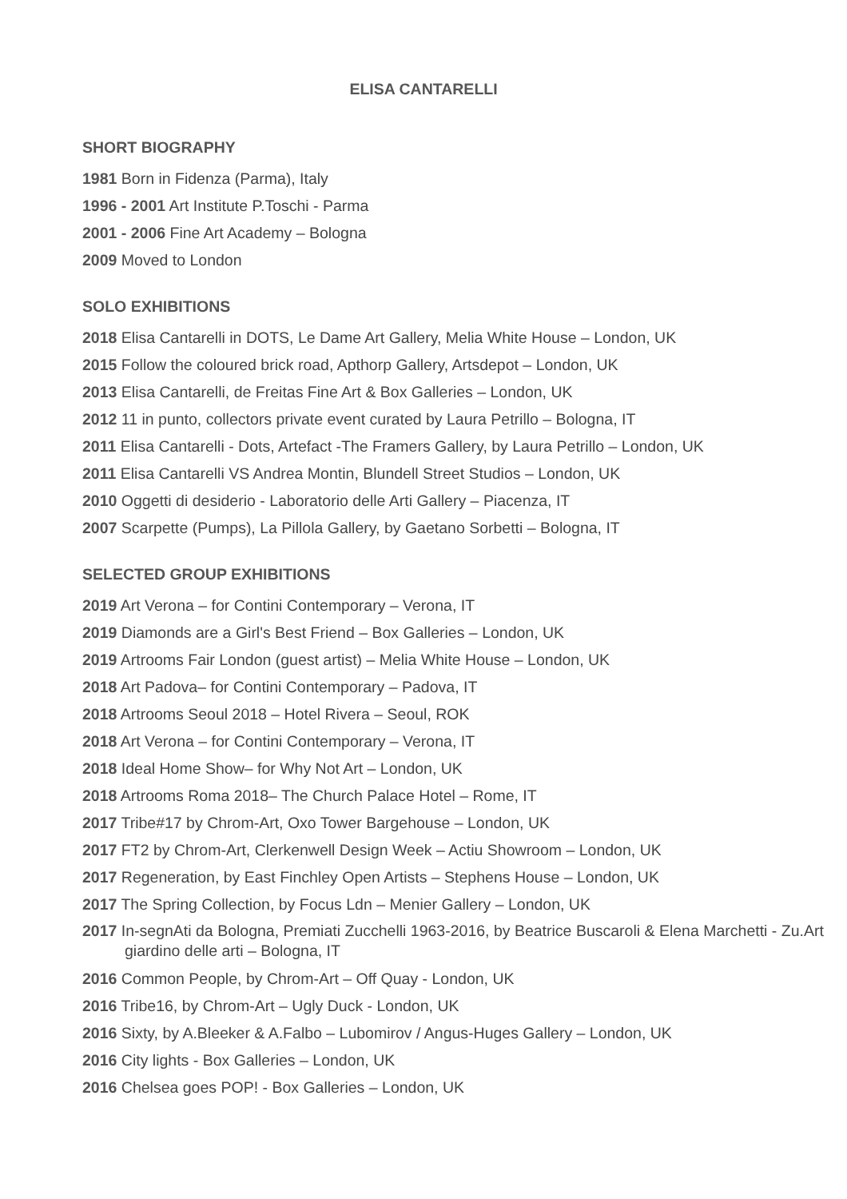ELISA CANTARELLI
SHORT BIOGRAPHY
1981 Born in Fidenza (Parma), Italy
1996 - 2001 Art Institute P.Toschi - Parma
2001 - 2006 Fine Art Academy – Bologna
2009 Moved to London
SOLO EXHIBITIONS
2018 Elisa Cantarelli in DOTS, Le Dame Art Gallery, Melia White House – London, UK
2015 Follow the coloured brick road, Apthorp Gallery, Artsdepot – London, UK
2013 Elisa Cantarelli, de Freitas Fine Art & Box Galleries – London, UK
2012 11 in punto, collectors private event curated by Laura Petrillo – Bologna, IT
2011 Elisa Cantarelli - Dots, Artefact -The Framers Gallery, by Laura Petrillo – London, UK
2011 Elisa Cantarelli VS Andrea Montin, Blundell Street Studios – London, UK
2010 Oggetti di desiderio - Laboratorio delle Arti Gallery – Piacenza, IT
2007 Scarpette (Pumps), La Pillola Gallery, by Gaetano Sorbetti – Bologna, IT
SELECTED GROUP EXHIBITIONS
2019 Art Verona – for Contini Contemporary – Verona, IT
2019 Diamonds are a Girl's Best Friend – Box Galleries – London, UK
2019 Artrooms Fair London (guest artist) – Melia White House – London, UK
2018 Art Padova– for Contini Contemporary – Padova, IT
2018 Artrooms Seoul 2018 – Hotel Rivera – Seoul, ROK
2018 Art Verona – for Contini Contemporary – Verona, IT
2018 Ideal Home Show– for Why Not Art – London, UK
2018 Artrooms Roma 2018– The Church Palace Hotel – Rome, IT
2017 Tribe#17 by Chrom-Art, Oxo Tower Bargehouse – London, UK
2017 FT2 by Chrom-Art, Clerkenwell Design Week – Actiu Showroom – London, UK
2017 Regeneration, by East Finchley Open Artists – Stephens House – London, UK
2017 The Spring Collection, by Focus Ldn – Menier Gallery – London, UK
2017 In-segnAti da Bologna, Premiati Zucchelli 1963-2016, by Beatrice Buscaroli & Elena Marchetti - Zu.Art giardino delle arti – Bologna, IT
2016 Common People, by Chrom-Art – Off Quay - London, UK
2016 Tribe16, by Chrom-Art – Ugly Duck - London, UK
2016 Sixty, by A.Bleeker & A.Falbo – Lubomirov / Angus-Huges Gallery – London, UK
2016 City lights - Box Galleries – London, UK
2016 Chelsea goes POP! - Box Galleries – London, UK